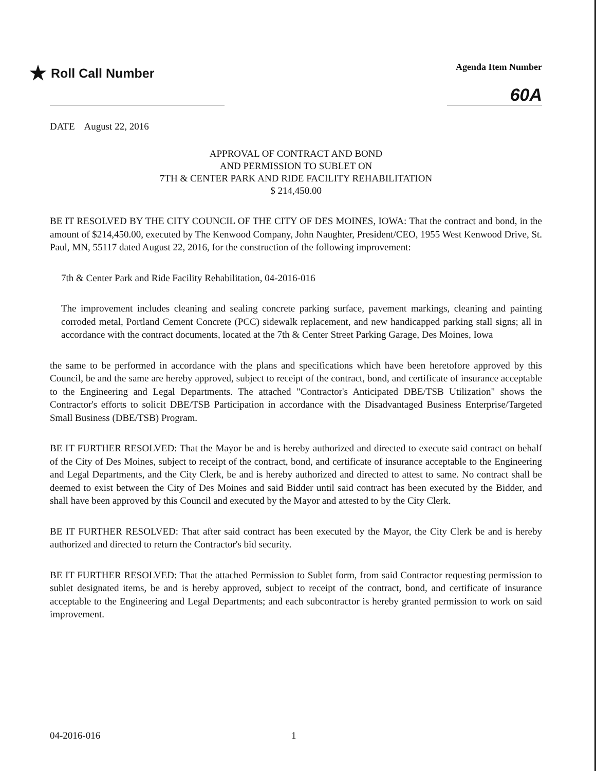★ Roll Call Number
Agenda Item Number
60A
DATE August 22, 2016
APPROVAL OF CONTRACT AND BOND
AND PERMISSION TO SUBLET ON
7TH & CENTER PARK AND RIDE FACILITY REHABILITATION
$ 214,450.00
BE IT RESOLVED BY THE CITY COUNCIL OF THE CITY OF DES MOINES, IOWA: That the contract and bond, in the amount of $214,450.00, executed by The Kenwood Company, John Naughter, President/CEO, 1955 West Kenwood Drive, St. Paul, MN, 55117 dated August 22, 2016, for the construction of the following improvement:
7th & Center Park and Ride Facility Rehabilitation, 04-2016-016
The improvement includes cleaning and sealing concrete parking surface, pavement markings, cleaning and painting corroded metal, Portland Cement Concrete (PCC) sidewalk replacement, and new handicapped parking stall signs; all in accordance with the contract documents, located at the 7th & Center Street Parking Garage, Des Moines, Iowa
the same to be performed in accordance with the plans and specifications which have been heretofore approved by this Council, be and the same are hereby approved, subject to receipt of the contract, bond, and certificate of insurance acceptable to the Engineering and Legal Departments. The attached "Contractor's Anticipated DBE/TSB Utilization" shows the Contractor's efforts to solicit DBE/TSB Participation in accordance with the Disadvantaged Business Enterprise/Targeted Small Business (DBE/TSB) Program.
BE IT FURTHER RESOLVED: That the Mayor be and is hereby authorized and directed to execute said contract on behalf of the City of Des Moines, subject to receipt of the contract, bond, and certificate of insurance acceptable to the Engineering and Legal Departments, and the City Clerk, be and is hereby authorized and directed to attest to same. No contract shall be deemed to exist between the City of Des Moines and said Bidder until said contract has been executed by the Bidder, and shall have been approved by this Council and executed by the Mayor and attested to by the City Clerk.
BE IT FURTHER RESOLVED: That after said contract has been executed by the Mayor, the City Clerk be and is hereby authorized and directed to return the Contractor's bid security.
BE IT FURTHER RESOLVED: That the attached Permission to Sublet form, from said Contractor requesting permission to sublet designated items, be and is hereby approved, subject to receipt of the contract, bond, and certificate of insurance acceptable to the Engineering and Legal Departments; and each subcontractor is hereby granted permission to work on said improvement.
04-2016-016 1